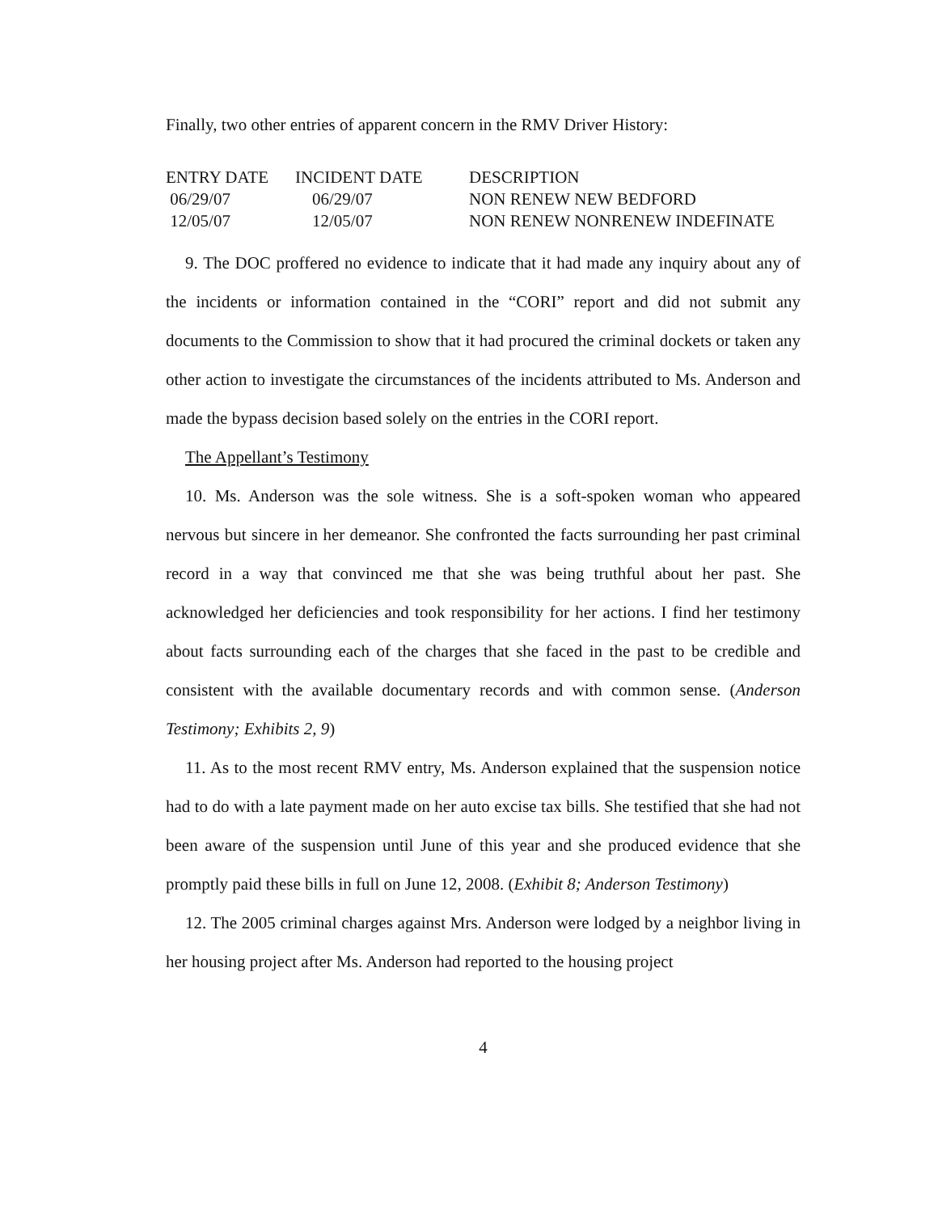Finally, two other entries of apparent concern in the RMV Driver History:
| ENTRY DATE | INCIDENT DATE | DESCRIPTION |
| --- | --- | --- |
| 06/29/07 | 06/29/07 | NON RENEW NEW BEDFORD |
| 12/05/07 | 12/05/07 | NON RENEW NONRENEW INDEFINATE |
9. The DOC proffered no evidence to indicate that it had made any inquiry about any of the incidents or information contained in the “CORI” report and did not submit any documents to the Commission to show that it had procured the criminal dockets or taken any other action to investigate the circumstances of the incidents attributed to Ms. Anderson and made the bypass decision based solely on the entries in the CORI report.
The Appellant’s Testimony
10. Ms. Anderson was the sole witness. She is a soft-spoken woman who appeared nervous but sincere in her demeanor. She confronted the facts surrounding her past criminal record in a way that convinced me that she was being truthful about her past. She acknowledged her deficiencies and took responsibility for her actions. I find her testimony about facts surrounding each of the charges that she faced in the past to be credible and consistent with the available documentary records and with common sense. (Anderson Testimony; Exhibits 2, 9)
11. As to the most recent RMV entry, Ms. Anderson explained that the suspension notice had to do with a late payment made on her auto excise tax bills. She testified that she had not been aware of the suspension until June of this year and she produced evidence that she promptly paid these bills in full on June 12, 2008. (Exhibit 8; Anderson Testimony)
12. The 2005 criminal charges against Mrs. Anderson were lodged by a neighbor living in her housing project after Ms. Anderson had reported to the housing project
4